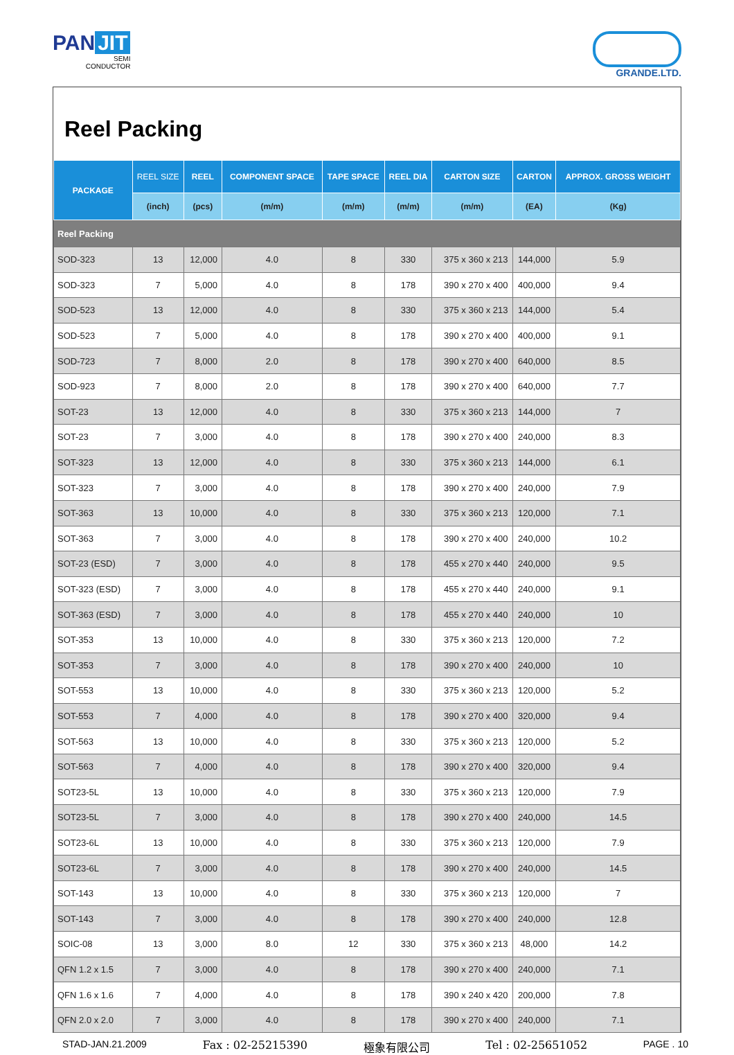PAN JIT
SEMI
CONDUCTOR
GRANDE.LTD.
Reel Packing
| PACKAGE | REEL SIZE | REEL | COMPONENT SPACE | TAPE SPACE | REEL DIA | CARTON SIZE | CARTON | APPROX. GROSS WEIGHT |
| --- | --- | --- | --- | --- | --- | --- | --- | --- |
| | (inch) | (pcs) | (m/m) | (m/m) | (m/m) | (m/m) | (EA) | (Kg) |
| Reel Packing | | | | | | | | |
| SOD-323 | 13 | 12,000 | 4.0 | 8 | 330 | 375 x 360 x 213 | 144,000 | 5.9 |
| SOD-323 | 7 | 5,000 | 4.0 | 8 | 178 | 390 x 270 x 400 | 400,000 | 9.4 |
| SOD-523 | 13 | 12,000 | 4.0 | 8 | 330 | 375 x 360 x 213 | 144,000 | 5.4 |
| SOD-523 | 7 | 5,000 | 4.0 | 8 | 178 | 390 x 270 x 400 | 400,000 | 9.1 |
| SOD-723 | 7 | 8,000 | 2.0 | 8 | 178 | 390 x 270 x 400 | 640,000 | 8.5 |
| SOD-923 | 7 | 8,000 | 2.0 | 8 | 178 | 390 x 270 x 400 | 640,000 | 7.7 |
| SOT-23 | 13 | 12,000 | 4.0 | 8 | 330 | 375 x 360 x 213 | 144,000 | 7 |
| SOT-23 | 7 | 3,000 | 4.0 | 8 | 178 | 390 x 270 x 400 | 240,000 | 8.3 |
| SOT-323 | 13 | 12,000 | 4.0 | 8 | 330 | 375 x 360 x 213 | 144,000 | 6.1 |
| SOT-323 | 7 | 3,000 | 4.0 | 8 | 178 | 390 x 270 x 400 | 240,000 | 7.9 |
| SOT-363 | 13 | 10,000 | 4.0 | 8 | 330 | 375 x 360 x 213 | 120,000 | 7.1 |
| SOT-363 | 7 | 3,000 | 4.0 | 8 | 178 | 390 x 270 x 400 | 240,000 | 10.2 |
| SOT-23 (ESD) | 7 | 3,000 | 4.0 | 8 | 178 | 455 x 270 x 440 | 240,000 | 9.5 |
| SOT-323 (ESD) | 7 | 3,000 | 4.0 | 8 | 178 | 455 x 270 x 440 | 240,000 | 9.1 |
| SOT-363 (ESD) | 7 | 3,000 | 4.0 | 8 | 178 | 455 x 270 x 440 | 240,000 | 10 |
| SOT-353 | 13 | 10,000 | 4.0 | 8 | 330 | 375 x 360 x 213 | 120,000 | 7.2 |
| SOT-353 | 7 | 3,000 | 4.0 | 8 | 178 | 390 x 270 x 400 | 240,000 | 10 |
| SOT-553 | 13 | 10,000 | 4.0 | 8 | 330 | 375 x 360 x 213 | 120,000 | 5.2 |
| SOT-553 | 7 | 4,000 | 4.0 | 8 | 178 | 390 x 270 x 400 | 320,000 | 9.4 |
| SOT-563 | 13 | 10,000 | 4.0 | 8 | 330 | 375 x 360 x 213 | 120,000 | 5.2 |
| SOT-563 | 7 | 4,000 | 4.0 | 8 | 178 | 390 x 270 x 400 | 320,000 | 9.4 |
| SOT23-5L | 13 | 10,000 | 4.0 | 8 | 330 | 375 x 360 x 213 | 120,000 | 7.9 |
| SOT23-5L | 7 | 3,000 | 4.0 | 8 | 178 | 390 x 270 x 400 | 240,000 | 14.5 |
| SOT23-6L | 13 | 10,000 | 4.0 | 8 | 330 | 375 x 360 x 213 | 120,000 | 7.9 |
| SOT23-6L | 7 | 3,000 | 4.0 | 8 | 178 | 390 x 270 x 400 | 240,000 | 14.5 |
| SOT-143 | 13 | 10,000 | 4.0 | 8 | 330 | 375 x 360 x 213 | 120,000 | 7 |
| SOT-143 | 7 | 3,000 | 4.0 | 8 | 178 | 390 x 270 x 400 | 240,000 | 12.8 |
| SOIC-08 | 13 | 3,000 | 8.0 | 12 | 330 | 375 x 360 x 213 | 48,000 | 14.2 |
| QFN 1.2 x 1.5 | 7 | 3,000 | 4.0 | 8 | 178 | 390 x 270 x 400 | 240,000 | 7.1 |
| QFN 1.6 x 1.6 | 7 | 4,000 | 4.0 | 8 | 178 | 390 x 240 x 420 | 200,000 | 7.8 |
| QFN 2.0 x 2.0 | 7 | 3,000 | 4.0 | 8 | 178 | 390 x 270 x 400 | 240,000 | 7.1 |
STAD-JAN.21.2009 Fax : 02-25215390 極象有限公司 Tel : 02-25651052 PAGE . 10